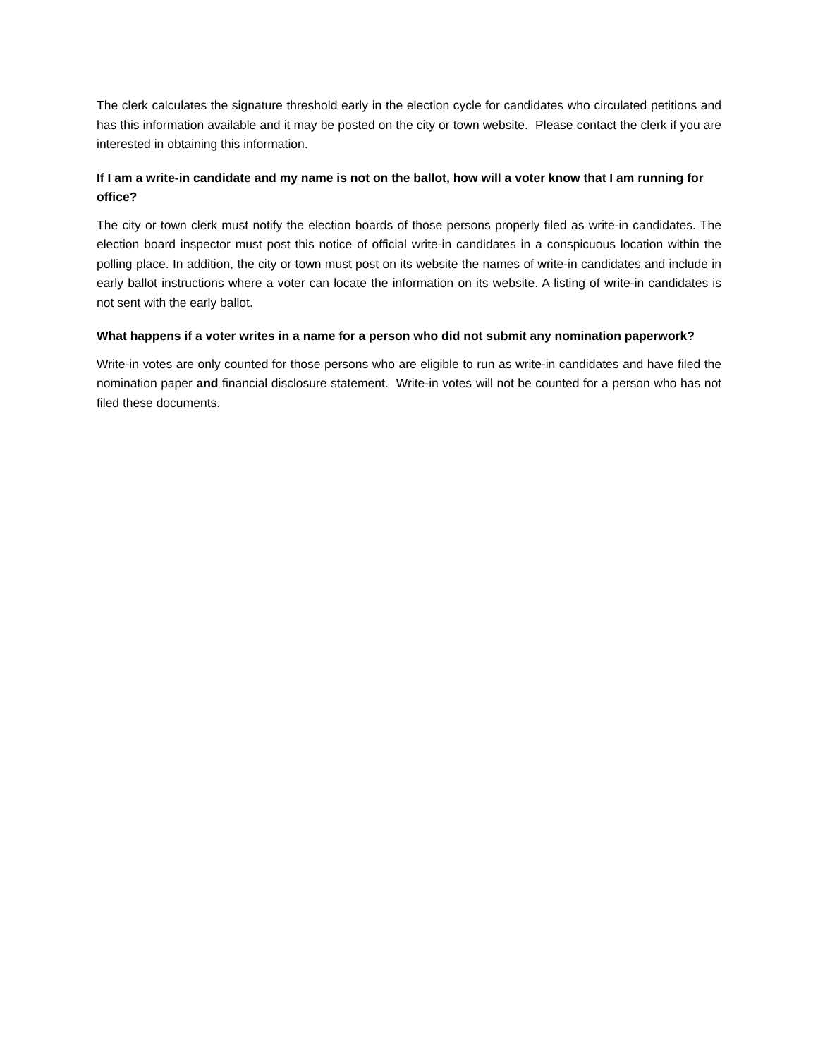The clerk calculates the signature threshold early in the election cycle for candidates who circulated petitions and has this information available and it may be posted on the city or town website. Please contact the clerk if you are interested in obtaining this information.
If I am a write-in candidate and my name is not on the ballot, how will a voter know that I am running for office?
The city or town clerk must notify the election boards of those persons properly filed as write-in candidates. The election board inspector must post this notice of official write-in candidates in a conspicuous location within the polling place. In addition, the city or town must post on its website the names of write-in candidates and include in early ballot instructions where a voter can locate the information on its website. A listing of write-in candidates is not sent with the early ballot.
What happens if a voter writes in a name for a person who did not submit any nomination paperwork?
Write-in votes are only counted for those persons who are eligible to run as write-in candidates and have filed the nomination paper and financial disclosure statement. Write-in votes will not be counted for a person who has not filed these documents.